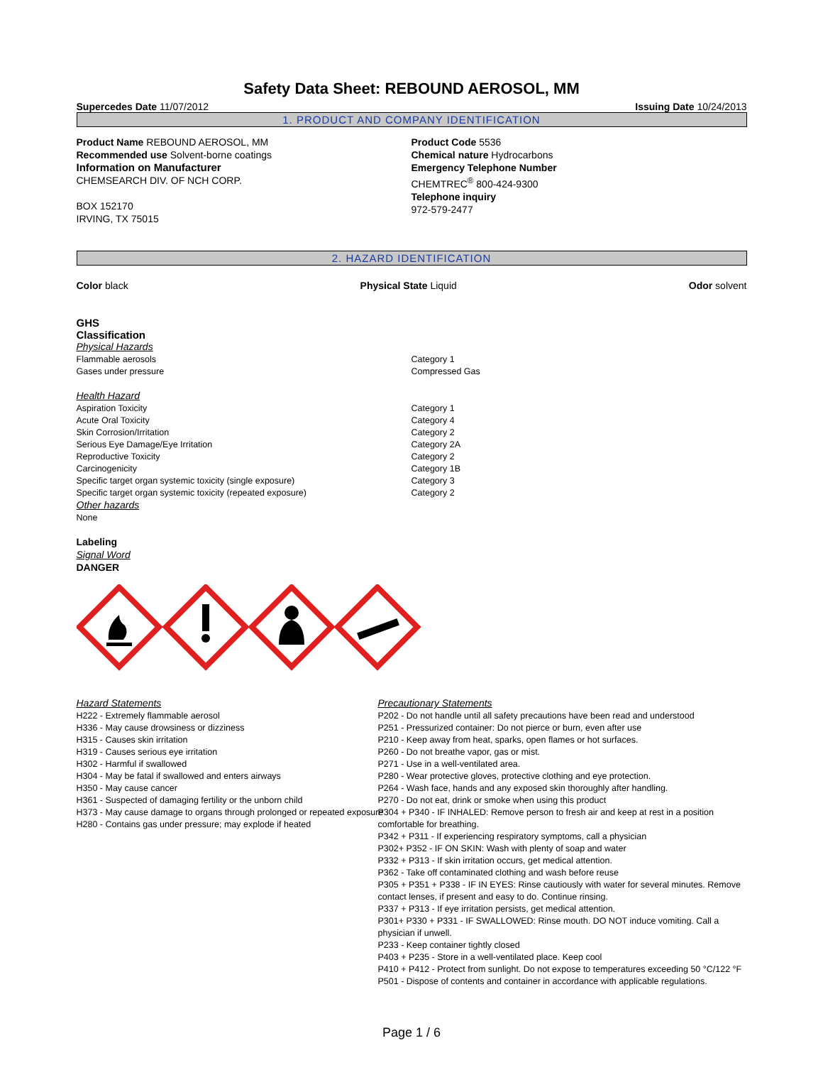Safety Data Sheet: REBOUND AEROSOL, MM
Supercedes Date 11/07/2012 Issuing Date 10/24/2013
1. PRODUCT AND COMPANY IDENTIFICATION
Product Name REBOUND AEROSOL, MM
Recommended use Solvent-borne coatings
Information on Manufacturer
CHEMSEARCH DIV. OF NCH CORP.
BOX 152170
IRVING, TX 75015
Product Code 5536
Chemical nature Hydrocarbons
Emergency Telephone Number
CHEMTREC<sup>®</sup> 800-424-9300
Telephone inquiry
972-579-2477
2. HAZARD IDENTIFICATION
Color black Physical State Liquid Odor solvent
GHS
Classification
Physical Hazards
Flammable aerosols Category 1
Gases under pressure Compressed Gas
Health Hazard
Aspiration Toxicity Category 1
Acute Oral Toxicity Category 4
Skin Corrosion/Irritation Category 2
Serious Eye Damage/Eye Irritation Category 2A
Reproductive Toxicity Category 2
Carcinogenicity Category 1B
Specific target organ systemic toxicity (single exposure) Category 3
Specific target organ systemic toxicity (repeated exposure) Category 2
Other hazards
None
Labeling
Signal Word
DANGER
Hazard Statements
H222 - Extremely flammable aerosol
H336 - May cause drowsiness or dizziness
H315 - Causes skin irritation
H319 - Causes serious eye irritation
H302 - Harmful if swallowed
H304 - May be fatal if swallowed and enters airways
H350 - May cause cancer
H361 - Suspected of damaging fertility or the unborn child
H373 - May cause damage to organs through prolonged or repeated exposure
H280 - Contains gas under pressure; may explode if heated
Precautionary Statements
P202 - Do not handle until all safety precautions have been read and understood
P251 - Pressurized container: Do not pierce or burn, even after use
P210 - Keep away from heat, sparks, open flames or hot surfaces.
P260 - Do not breathe vapor, gas or mist.
P271 - Use in a well-ventilated area.
P280 - Wear protective gloves, protective clothing and eye protection.
P264 - Wash face, hands and any exposed skin thoroughly after handling.
P270 - Do not eat, drink or smoke when using this product
P304 + P340 - IF INHALED: Remove person to fresh air and keep at rest in a position comfortable for breathing.
P342 + P311 - If experiencing respiratory symptoms, call a physician
P302+ P352 - IF ON SKIN: Wash with plenty of soap and water
P332 + P313 - If skin irritation occurs, get medical attention.
P362 - Take off contaminated clothing and wash before reuse
P305 + P351 + P338 - IF IN EYES: Rinse cautiously with water for several minutes. Remove contact lenses, if present and easy to do. Continue rinsing.
P337 + P313 - If eye irritation persists, get medical attention.
P301+ P330 + P331 - IF SWALLOWED: Rinse mouth. DO NOT induce vomiting. Call a physician if unwell.
P233 - Keep container tightly closed
P403 + P235 - Store in a well-ventilated place. Keep cool
P410 + P412 - Protect from sunlight. Do not expose to temperatures exceeding 50 °C/122 °F
P501 - Dispose of contents and container in accordance with applicable regulations.
Page 1 / 6